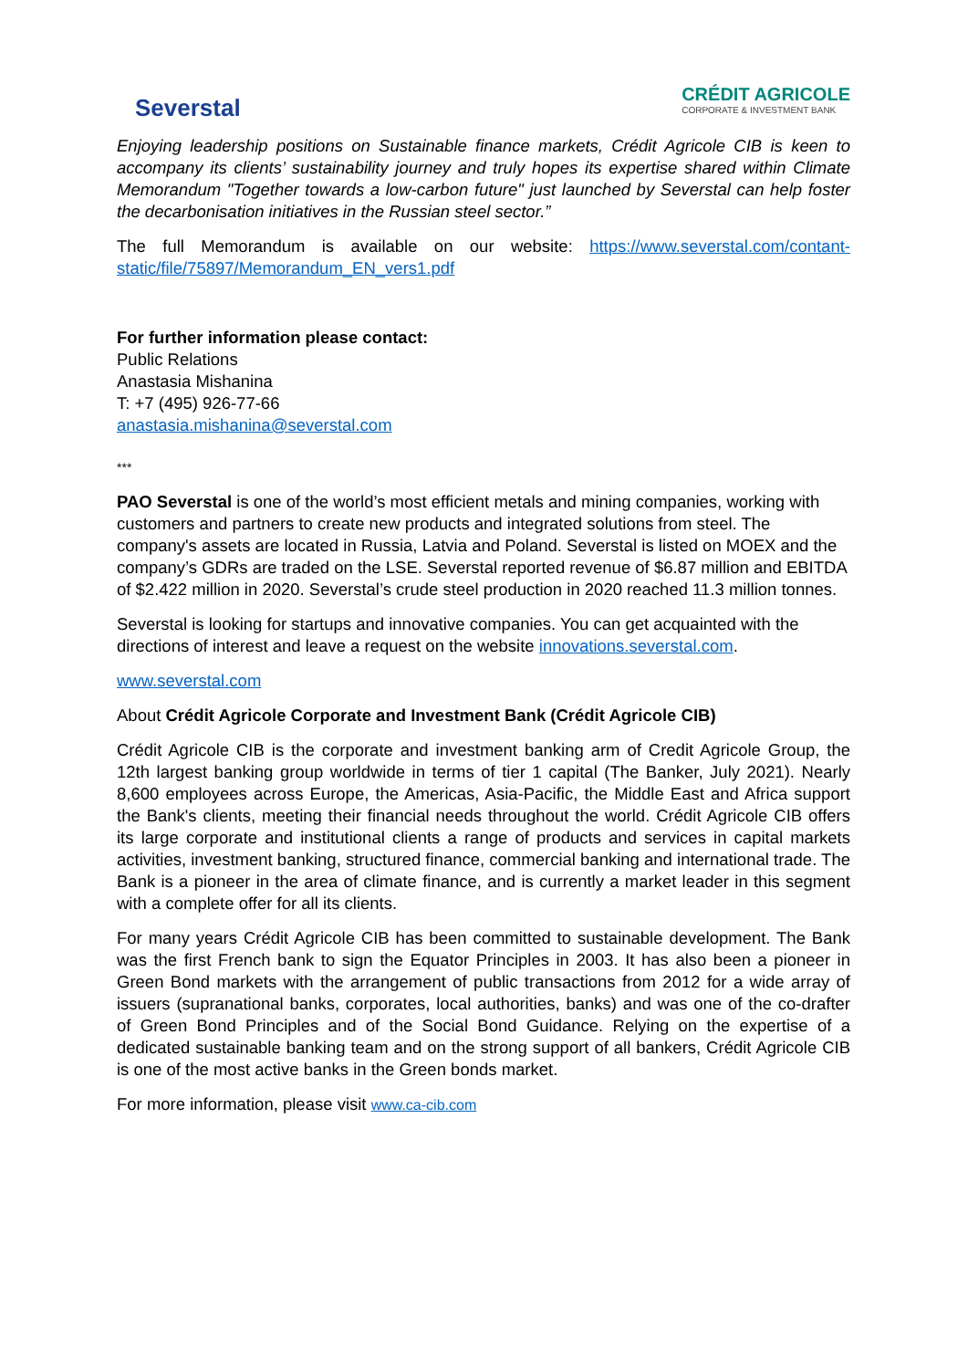Severstal
CRÉDIT AGRICOLE
CORPORATE & INVESTMENT BANK
Enjoying leadership positions on Sustainable finance markets, Crédit Agricole CIB is keen to accompany its clients’ sustainability journey and truly hopes its expertise shared within Climate Memorandum "Together towards a low-carbon future" just launched by Severstal can help foster the decarbonisation initiatives in the Russian steel sector.”
The full Memorandum is available on our website: https://www.severstal.com/contant-static/file/75897/Memorandum_EN_vers1.pdf
For further information please contact:
Public Relations
Anastasia Mishanina
T: +7 (495) 926-77-66
anastasia.mishanina@severstal.com
***
PAO Severstal is one of the world’s most efficient metals and mining companies, working with customers and partners to create new products and integrated solutions from steel. The company's assets are located in Russia, Latvia and Poland. Severstal is listed on MOEX and the company’s GDRs are traded on the LSE. Severstal reported revenue of $6.87 million and EBITDA of $2.422 million in 2020. Severstal’s crude steel production in 2020 reached 11.3 million tonnes.
Severstal is looking for startups and innovative companies. You can get acquainted with the directions of interest and leave a request on the website innovations.severstal.com.
www.severstal.com
About Crédit Agricole Corporate and Investment Bank (Crédit Agricole CIB)
Crédit Agricole CIB is the corporate and investment banking arm of Credit Agricole Group, the 12th largest banking group worldwide in terms of tier 1 capital (The Banker, July 2021). Nearly 8,600 employees across Europe, the Americas, Asia-Pacific, the Middle East and Africa support the Bank's clients, meeting their financial needs throughout the world. Crédit Agricole CIB offers its large corporate and institutional clients a range of products and services in capital markets activities, investment banking, structured finance, commercial banking and international trade. The Bank is a pioneer in the area of climate finance, and is currently a market leader in this segment with a complete offer for all its clients.
For many years Crédit Agricole CIB has been committed to sustainable development. The Bank was the first French bank to sign the Equator Principles in 2003. It has also been a pioneer in Green Bond markets with the arrangement of public transactions from 2012 for a wide array of issuers (supranational banks, corporates, local authorities, banks) and was one of the co-drafter of Green Bond Principles and of the Social Bond Guidance. Relying on the expertise of a dedicated sustainable banking team and on the strong support of all bankers, Crédit Agricole CIB is one of the most active banks in the Green bonds market.
For more information, please visit www.ca-cib.com